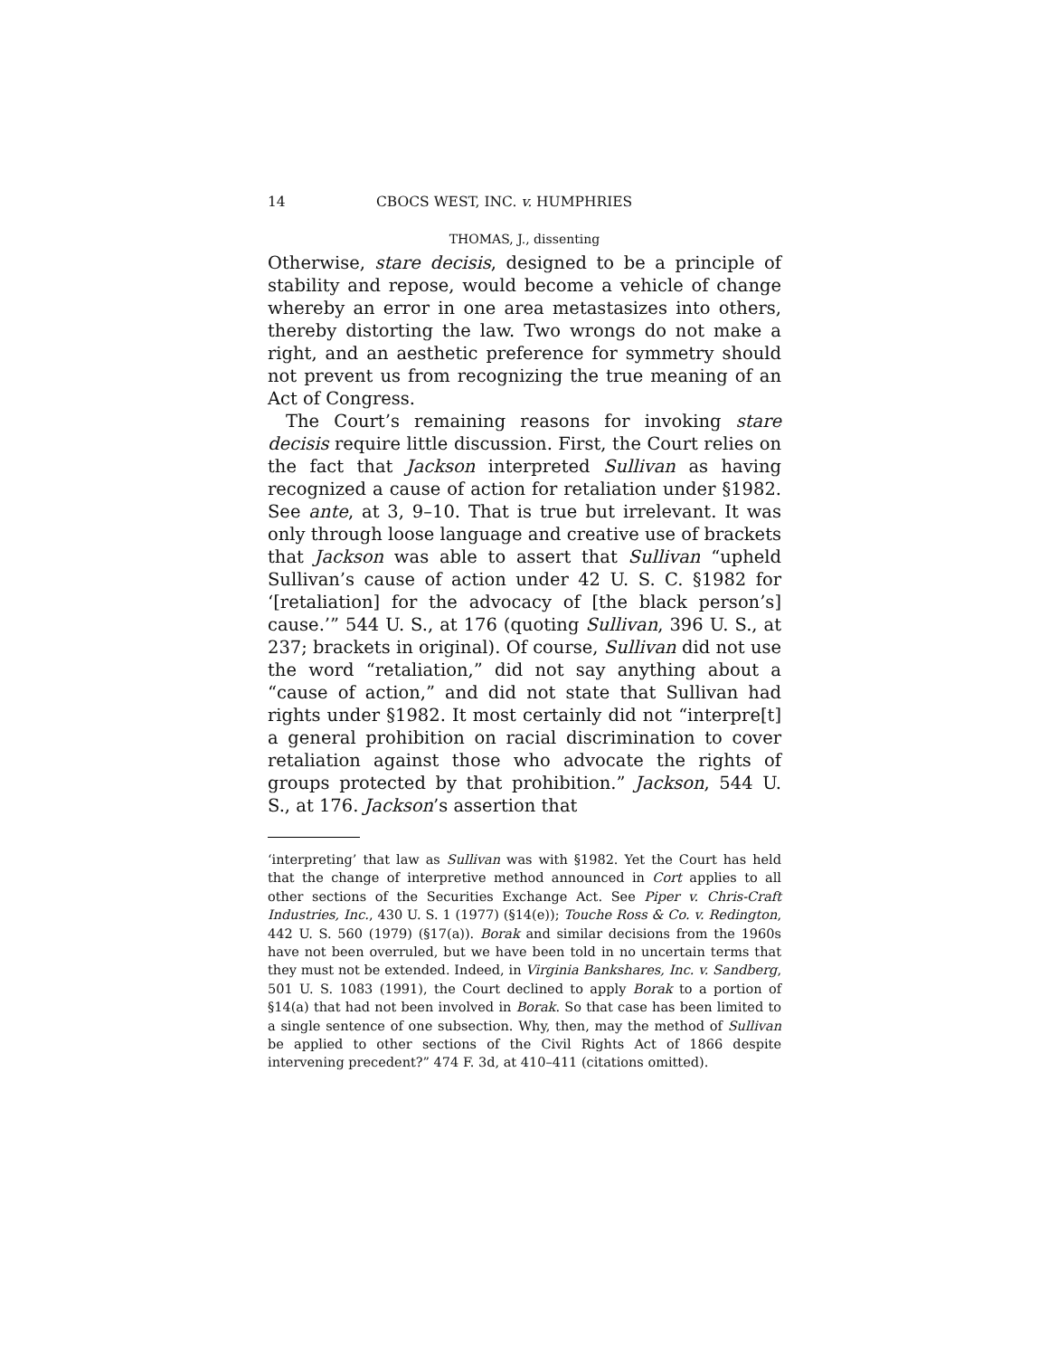14 CBOCS WEST, INC. v. HUMPHRIES
THOMAS, J., dissenting
Otherwise, stare decisis, designed to be a principle of stability and repose, would become a vehicle of change whereby an error in one area metastasizes into others, thereby distorting the law. Two wrongs do not make a right, and an aesthetic preference for symmetry should not prevent us from recognizing the true meaning of an Act of Congress.
The Court’s remaining reasons for invoking stare decisis require little discussion. First, the Court relies on the fact that Jackson interpreted Sullivan as having recognized a cause of action for retaliation under §1982. See ante, at 3, 9–10. That is true but irrelevant. It was only through loose language and creative use of brackets that Jackson was able to assert that Sullivan “upheld Sullivan’s cause of action under 42 U. S. C. §1982 for ‘[retaliation] for the advocacy of [the black person’s] cause.’” 544 U. S., at 176 (quoting Sullivan, 396 U. S., at 237; brackets in original). Of course, Sullivan did not use the word “retaliation,” did not say anything about a “cause of action,” and did not state that Sullivan had rights under §1982. It most certainly did not “interpre[t] a general prohibition on racial discrimination to cover retaliation against those who advocate the rights of groups protected by that prohibition.” Jackson, 544 U. S., at 176. Jackson’s assertion that
‘interpreting’ that law as Sullivan was with §1982. Yet the Court has held that the change of interpretive method announced in Cort applies to all other sections of the Securities Exchange Act. See Piper v. Chris-Craft Industries, Inc., 430 U. S. 1 (1977) (§14(e)); Touche Ross & Co. v. Redington, 442 U. S. 560 (1979) (§17(a)). Borak and similar decisions from the 1960s have not been overruled, but we have been told in no uncertain terms that they must not be extended. Indeed, in Virginia Bankshares, Inc. v. Sandberg, 501 U. S. 1083 (1991), the Court declined to apply Borak to a portion of §14(a) that had not been involved in Borak. So that case has been limited to a single sentence of one subsection. Why, then, may the method of Sullivan be applied to other sections of the Civil Rights Act of 1866 despite intervening precedent?” 474 F. 3d, at 410–411 (citations omitted).